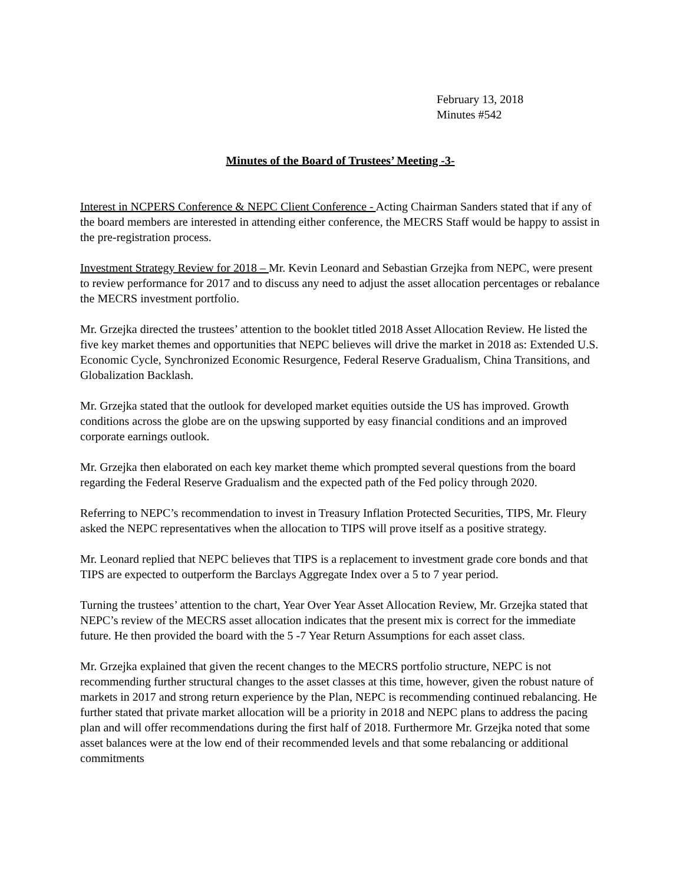February 13, 2018
Minutes #542
Minutes of the Board of Trustees’ Meeting -3-
Interest in NCPERS Conference & NEPC Client Conference - Acting Chairman Sanders stated that if any of the board members are interested in attending either conference, the MECRS Staff would be happy to assist in the pre-registration process.
Investment Strategy Review for 2018 – Mr. Kevin Leonard and Sebastian Grzejka from NEPC, were present to review performance for 2017 and to discuss any need to adjust the asset allocation percentages or rebalance the MECRS investment portfolio.
Mr. Grzejka directed the trustees’ attention to the booklet titled 2018 Asset Allocation Review. He listed the five key market themes and opportunities that NEPC believes will drive the market in 2018 as: Extended U.S. Economic Cycle, Synchronized Economic Resurgence, Federal Reserve Gradualism, China Transitions, and Globalization Backlash.
Mr. Grzejka stated that the outlook for developed market equities outside the US has improved. Growth conditions across the globe are on the upswing supported by easy financial conditions and an improved corporate earnings outlook.
Mr. Grzejka then elaborated on each key market theme which prompted several questions from the board regarding the Federal Reserve Gradualism and the expected path of the Fed policy through 2020.
Referring to NEPC’s recommendation to invest in Treasury Inflation Protected Securities, TIPS, Mr. Fleury asked the NEPC representatives when the allocation to TIPS will prove itself as a positive strategy.
Mr. Leonard replied that NEPC believes that TIPS is a replacement to investment grade core bonds and that TIPS are expected to outperform the Barclays Aggregate Index over a 5 to 7 year period.
Turning the trustees’ attention to the chart, Year Over Year Asset Allocation Review, Mr. Grzejka stated that NEPC’s review of the MECRS asset allocation indicates that the present mix is correct for the immediate future. He then provided the board with the 5 -7 Year Return Assumptions for each asset class.
Mr. Grzejka explained that given the recent changes to the MECRS portfolio structure, NEPC is not recommending further structural changes to the asset classes at this time, however, given the robust nature of markets in 2017 and strong return experience by the Plan, NEPC is recommending continued rebalancing. He further stated that private market allocation will be a priority in 2018 and NEPC plans to address the pacing plan and will offer recommendations during the first half of 2018. Furthermore Mr. Grzejka noted that some asset balances were at the low end of their recommended levels and that some rebalancing or additional commitments